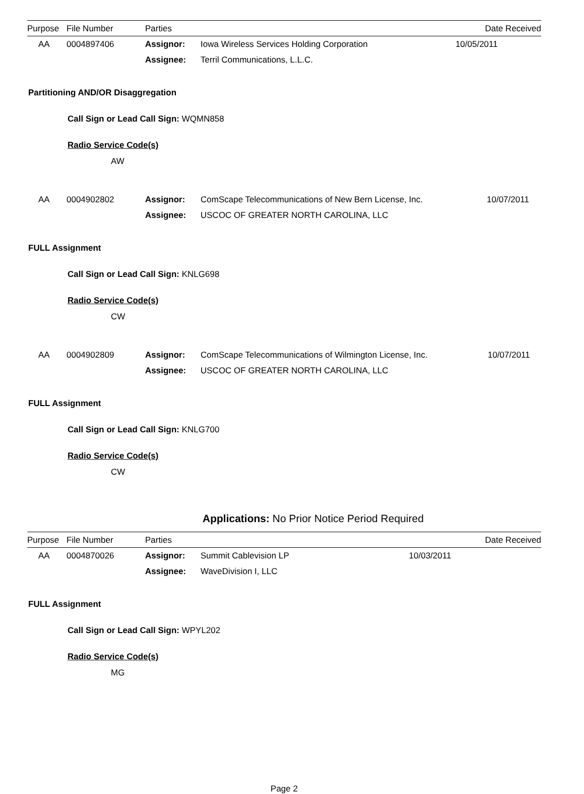| Purpose | File Number | Parties | | Date Received |
| --- | --- | --- | --- | --- |
| AA | 0004897406 | Assignor: | Iowa Wireless Services Holding Corporation | 10/05/2011 |
| | | Assignee: | Terril Communications, L.L.C. | |
Partitioning AND/OR Disaggregation
Call Sign or Lead Call Sign: WQMN858
Radio Service Code(s)
AW
| AA | 0004902802 | Assignor: | ComScape Telecommunications of New Bern License, Inc. | 10/07/2011 |
| | | Assignee: | USCOC OF GREATER NORTH CAROLINA, LLC | |
FULL Assignment
Call Sign or Lead Call Sign: KNLG698
Radio Service Code(s)
CW
| AA | 0004902809 | Assignor: | ComScape Telecommunications of Wilmington License, Inc. | 10/07/2011 |
| | | Assignee: | USCOC OF GREATER NORTH CAROLINA, LLC | |
FULL Assignment
Call Sign or Lead Call Sign: KNLG700
Radio Service Code(s)
CW
Applications: No Prior Notice Period Required
| Purpose | File Number | Parties | | Date Received |
| --- | --- | --- | --- | --- |
| AA | 0004870026 | Assignor: | Summit Cablevision LP | 10/03/2011 |
| | | Assignee: | WaveDivision I, LLC | |
FULL Assignment
Call Sign or Lead Call Sign: WPYL202
Radio Service Code(s)
MG
Page 2